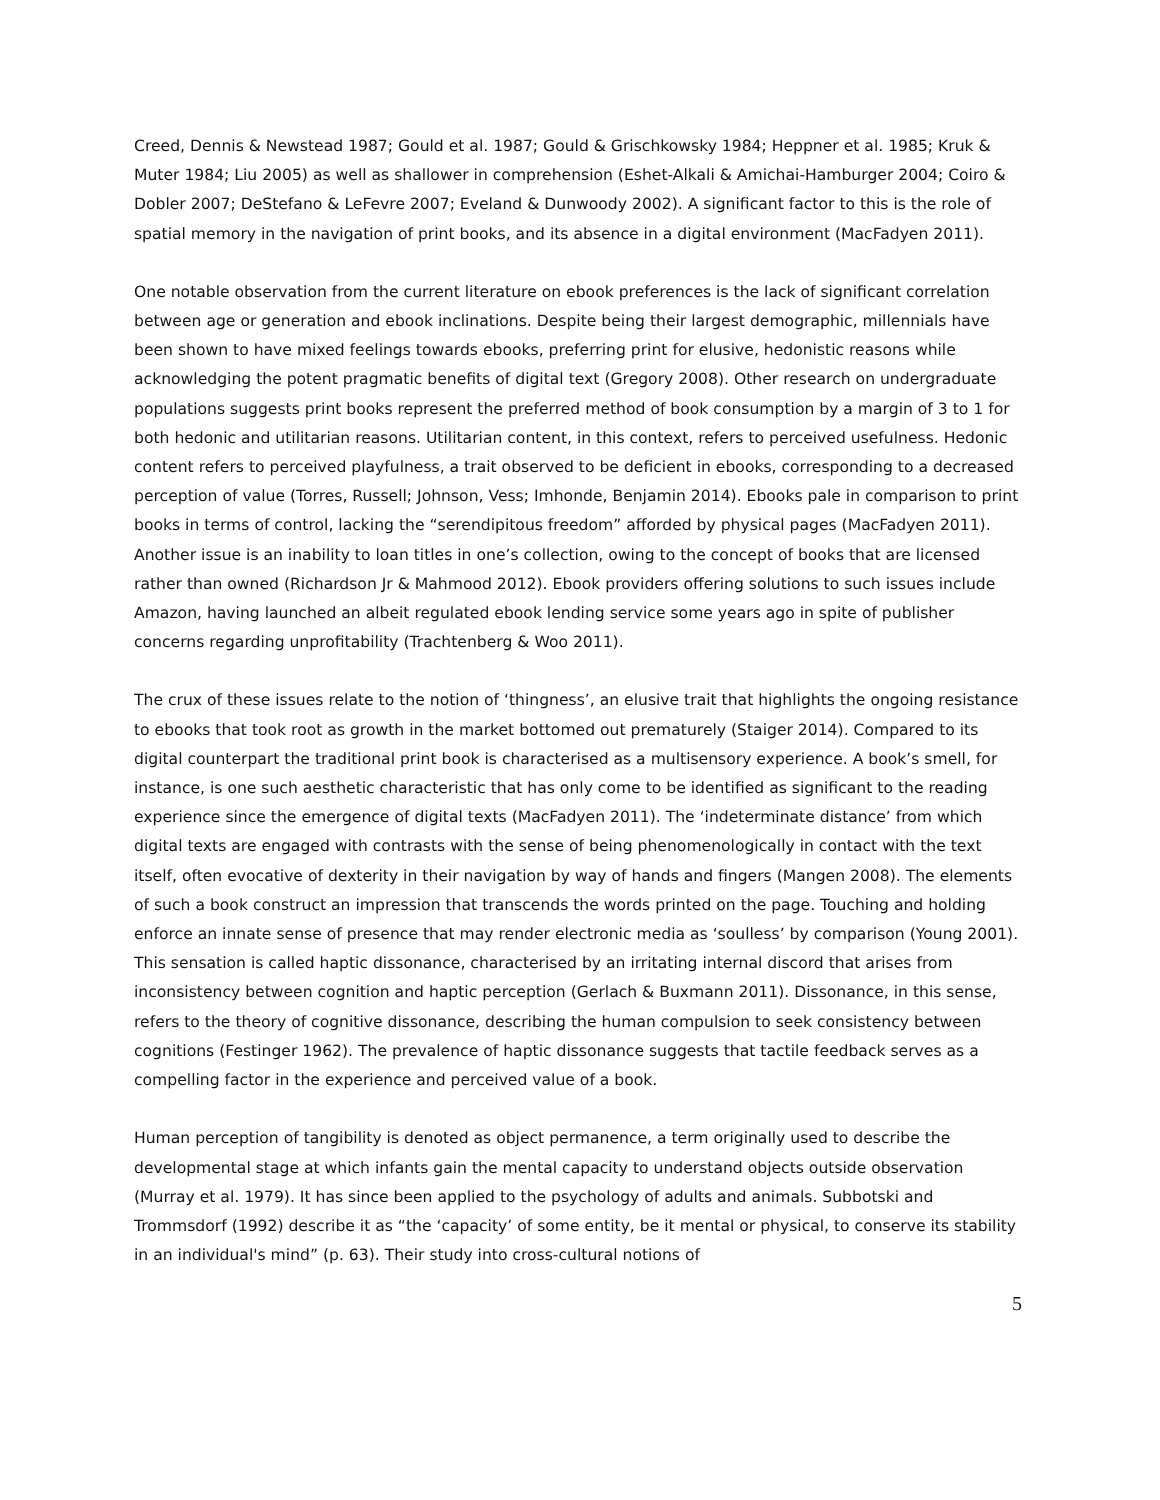Creed, Dennis & Newstead 1987; Gould et al. 1987; Gould & Grischkowsky 1984; Heppner et al. 1985; Kruk & Muter 1984; Liu 2005) as well as shallower in comprehension (Eshet-Alkali & Amichai-Hamburger 2004; Coiro & Dobler 2007; DeStefano & LeFevre 2007; Eveland & Dunwoody 2002). A significant factor to this is the role of spatial memory in the navigation of print books, and its absence in a digital environment (MacFadyen 2011).
One notable observation from the current literature on ebook preferences is the lack of significant correlation between age or generation and ebook inclinations. Despite being their largest demographic, millennials have been shown to have mixed feelings towards ebooks, preferring print for elusive, hedonistic reasons while acknowledging the potent pragmatic benefits of digital text (Gregory 2008). Other research on undergraduate populations suggests print books represent the preferred method of book consumption by a margin of 3 to 1 for both hedonic and utilitarian reasons. Utilitarian content, in this context, refers to perceived usefulness. Hedonic content refers to perceived playfulness, a trait observed to be deficient in ebooks, corresponding to a decreased perception of value (Torres, Russell; Johnson, Vess; Imhonde, Benjamin 2014). Ebooks pale in comparison to print books in terms of control, lacking the “serendipitous freedom” afforded by physical pages (MacFadyen 2011). Another issue is an inability to loan titles in one’s collection, owing to the concept of books that are licensed rather than owned (Richardson Jr & Mahmood 2012). Ebook providers offering solutions to such issues include Amazon, having launched an albeit regulated ebook lending service some years ago in spite of publisher concerns regarding unprofitability (Trachtenberg & Woo 2011).
The crux of these issues relate to the notion of ‘thingness’, an elusive trait that highlights the ongoing resistance to ebooks that took root as growth in the market bottomed out prematurely (Staiger 2014). Compared to its digital counterpart the traditional print book is characterised as a multisensory experience. A book’s smell, for instance, is one such aesthetic characteristic that has only come to be identified as significant to the reading experience since the emergence of digital texts (MacFadyen 2011). The ‘indeterminate distance’ from which digital texts are engaged with contrasts with the sense of being phenomenologically in contact with the text itself, often evocative of dexterity in their navigation by way of hands and fingers (Mangen 2008). The elements of such a book construct an impression that transcends the words printed on the page. Touching and holding enforce an innate sense of presence that may render electronic media as ‘soulless’ by comparison (Young 2001). This sensation is called haptic dissonance, characterised by an irritating internal discord that arises from inconsistency between cognition and haptic perception (Gerlach & Buxmann 2011). Dissonance, in this sense, refers to the theory of cognitive dissonance, describing the human compulsion to seek consistency between cognitions (Festinger 1962). The prevalence of haptic dissonance suggests that tactile feedback serves as a compelling factor in the experience and perceived value of a book.
Human perception of tangibility is denoted as object permanence, a term originally used to describe the developmental stage at which infants gain the mental capacity to understand objects outside observation (Murray et al. 1979). It has since been applied to the psychology of adults and animals. Subbotski and Trommsdorf (1992) describe it as “the ‘capacity’ of some entity, be it mental or physical, to conserve its stability in an individual's mind” (p. 63). Their study into cross-cultural notions of
5